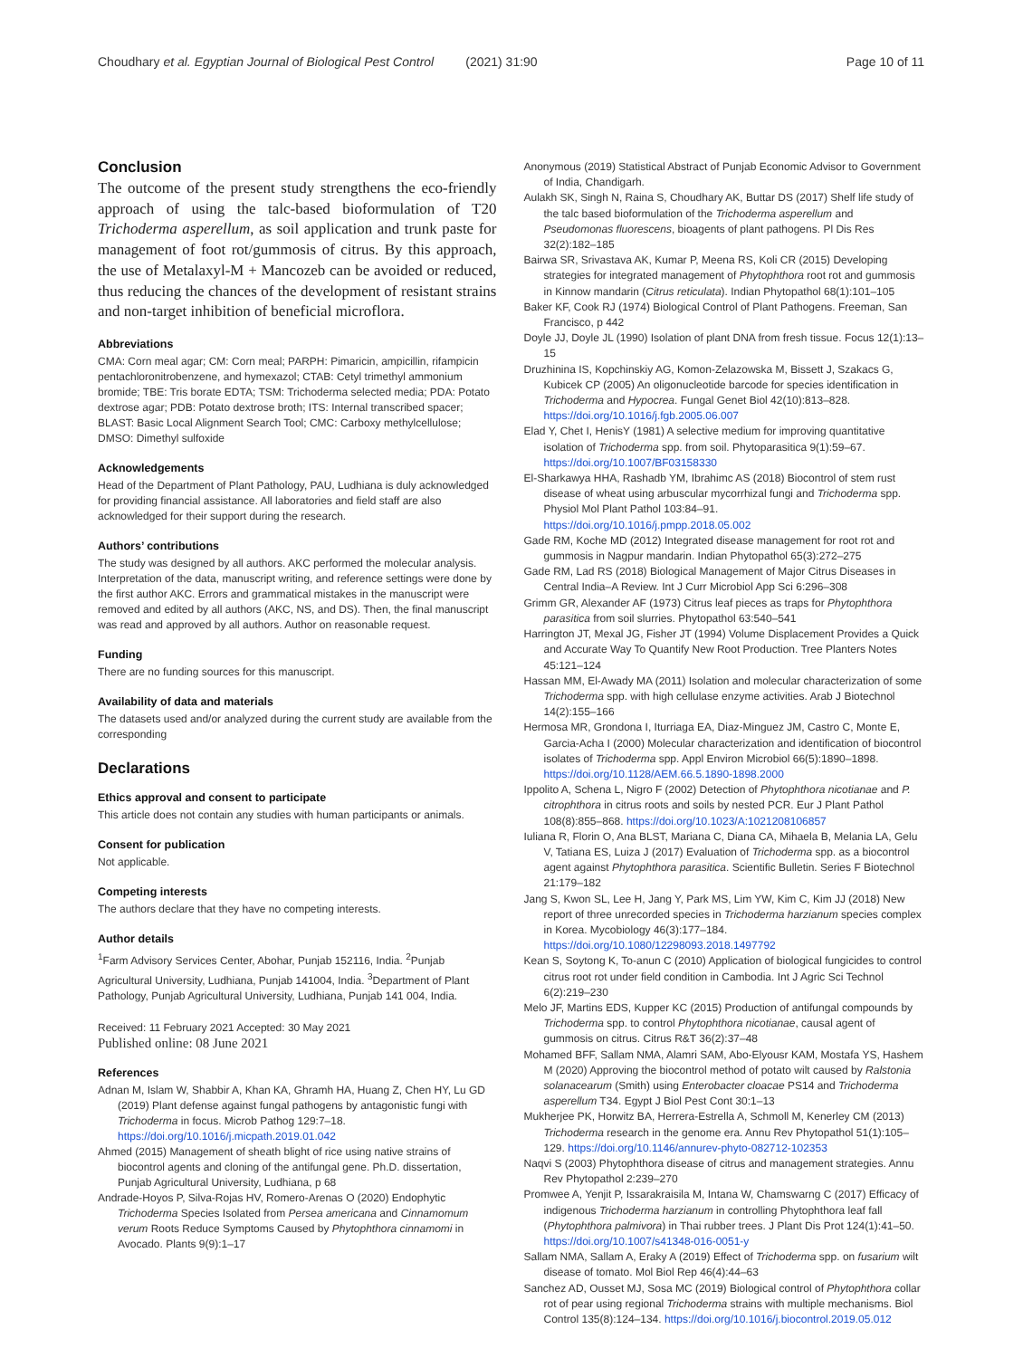Choudhary et al. Egyptian Journal of Biological Pest Control (2021) 31:90 Page 10 of 11
Conclusion
The outcome of the present study strengthens the eco-friendly approach of using the talc-based bioformulation of T20 Trichoderma asperellum, as soil application and trunk paste for management of foot rot/gummosis of citrus. By this approach, the use of Metalaxyl-M + Mancozeb can be avoided or reduced, thus reducing the chances of the development of resistant strains and non-target inhibition of beneficial microflora.
Abbreviations
CMA: Corn meal agar; CM: Corn meal; PARPH: Pimaricin, ampicillin, rifampicin pentachloronitrobenzene, and hymexazol; CTAB: Cetyl trimethyl ammonium bromide; TBE: Tris borate EDTA; TSM: Trichoderma selected media; PDA: Potato dextrose agar; PDB: Potato dextrose broth; ITS: Internal transcribed spacer; BLAST: Basic Local Alignment Search Tool; CMC: Carboxy methylcellulose; DMSO: Dimethyl sulfoxide
Acknowledgements
Head of the Department of Plant Pathology, PAU, Ludhiana is duly acknowledged for providing financial assistance. All laboratories and field staff are also acknowledged for their support during the research.
Authors’ contributions
The study was designed by all authors. AKC performed the molecular analysis. Interpretation of the data, manuscript writing, and reference settings were done by the first author AKC. Errors and grammatical mistakes in the manuscript were removed and edited by all authors (AKC, NS, and DS). Then, the final manuscript was read and approved by all authors. Author on reasonable request.
Funding
There are no funding sources for this manuscript.
Availability of data and materials
The datasets used and/or analyzed during the current study are available from the corresponding
Declarations
Ethics approval and consent to participate
This article does not contain any studies with human participants or animals.
Consent for publication
Not applicable.
Competing interests
The authors declare that they have no competing interests.
Author details
<sup>1</sup> Farm Advisory Services Center, Abohar, Punjab 152116, India. <sup>2</sup>Punjab Agricultural University, Ludhiana, Punjab 141004, India. <sup>3</sup>Department of Plant Pathology, Punjab Agricultural University, Ludhiana, Punjab 141 004, India.
Received: 11 February 2021 Accepted: 30 May 2021
Published online: 08 June 2021
References
Adnan M, Islam W, Shabbir A, Khan KA, Ghramh HA, Huang Z, Chen HY, Lu GD (2019) Plant defense against fungal pathogens by antagonistic fungi with Trichoderma in focus. Microb Pathog 129:7–18. https://doi.org/10.1016/j.micpath.2019.01.042
Ahmed (2015) Management of sheath blight of rice using native strains of biocontrol agents and cloning of the antifungal gene. Ph.D. dissertation, Punjab Agricultural University, Ludhiana, p 68
Andrade-Hoyos P, Silva-Rojas HV, Romero-Arenas O (2020) Endophytic Trichoderma Species Isolated from Persea americana and Cinnamomum verum Roots Reduce Symptoms Caused by Phytophthora cinnamomi in Avocado. Plants 9(9):1–17
Anonymous (2019) Statistical Abstract of Punjab Economic Advisor to Government of India, Chandigarh.
Aulakh SK, Singh N, Raina S, Choudhary AK, Buttar DS (2017) Shelf life study of the talc based bioformulation of the Trichoderma asperellum and Pseudomonas fluorescens, bioagents of plant pathogens. Pl Dis Res 32(2):182–185
Bairwa SR, Srivastava AK, Kumar P, Meena RS, Koli CR (2015) Developing strategies for integrated management of Phytophthora root rot and gummosis in Kinnow mandarin (Citrus reticulata). Indian Phytopathol 68(1):101–105
Baker KF, Cook RJ (1974) Biological Control of Plant Pathogens. Freeman, San Francisco, p 442
Doyle JJ, Doyle JL (1990) Isolation of plant DNA from fresh tissue. Focus 12(1):13–15
Druzhinina IS, Kopchinskiy AG, Komon-Zelazowska M, Bissett J, Szakacs G, Kubicek CP (2005) An oligonucleotide barcode for species identification in Trichoderma and Hypocrea. Fungal Genet Biol 42(10):813–828. https://doi.org/10.1016/j.fgb.2005.06.007
Elad Y, Chet I, HenisY (1981) A selective medium for improving quantitative isolation of Trichoderma spp. from soil. Phytoparasitica 9(1):59–67. https://doi.org/10.1007/BF03158330
El-Sharkawya HHA, Rashadb YM, Ibrahimc AS (2018) Biocontrol of stem rust disease of wheat using arbuscular mycorrhizal fungi and Trichoderma spp. Physiol Mol Plant Pathol 103:84–91. https://doi.org/10.1016/j.pmpp.2018.05.002
Gade RM, Koche MD (2012) Integrated disease management for root rot and gummosis in Nagpur mandarin. Indian Phytopathol 65(3):272–275
Gade RM, Lad RS (2018) Biological Management of Major Citrus Diseases in Central India–A Review. Int J Curr Microbiol App Sci 6:296–308
Grimm GR, Alexander AF (1973) Citrus leaf pieces as traps for Phytophthora parasitica from soil slurries. Phytopathol 63:540–541
Harrington JT, Mexal JG, Fisher JT (1994) Volume Displacement Provides a Quick and Accurate Way To Quantify New Root Production. Tree Planters Notes 45:121–124
Hassan MM, El-Awady MA (2011) Isolation and molecular characterization of some Trichoderma spp. with high cellulase enzyme activities. Arab J Biotechnol 14(2):155–166
Hermosa MR, Grondona I, Iturriaga EA, Diaz-Minguez JM, Castro C, Monte E, Garcia-Acha I (2000) Molecular characterization and identification of biocontrol isolates of Trichoderma spp. Appl Environ Microbiol 66(5):1890–1898. https://doi.org/10.1128/AEM.66.5.1890-1898.2000
Ippolito A, Schena L, Nigro F (2002) Detection of Phytophthora nicotianae and P. citrophthora in citrus roots and soils by nested PCR. Eur J Plant Pathol 108(8):855–868. https://doi.org/10.1023/A:1021208106857
Iuliana R, Florin O, Ana BLST, Mariana C, Diana CA, Mihaela B, Melania LA, Gelu V, Tatiana ES, Luiza J (2017) Evaluation of Trichoderma spp. as a biocontrol agent against Phytophthora parasitica. Scientific Bulletin. Series F Biotechnol 21:179–182
Jang S, Kwon SL, Lee H, Jang Y, Park MS, Lim YW, Kim C, Kim JJ (2018) New report of three unrecorded species in Trichoderma harzianum species complex in Korea. Mycobiology 46(3):177–184. https://doi.org/10.1080/12298093.2018.1497792
Kean S, Soytong K, To-anun C (2010) Application of biological fungicides to control citrus root rot under field condition in Cambodia. Int J Agric Sci Technol 6(2):219–230
Melo JF, Martins EDS, Kupper KC (2015) Production of antifungal compounds by Trichoderma spp. to control Phytophthora nicotianae, causal agent of gummosis on citrus. Citrus R&T 36(2):37–48
Mohamed BFF, Sallam NMA, Alamri SAM, Abo-Elyousr KAM, Mostafa YS, Hashem M (2020) Approving the biocontrol method of potato wilt caused by Ralstonia solanacearum (Smith) using Enterobacter cloacae PS14 and Trichoderma asperellum T34. Egypt J Biol Pest Cont 30:1–13
Mukherjee PK, Horwitz BA, Herrera-Estrella A, Schmoll M, Kenerley CM (2013) Trichoderma research in the genome era. Annu Rev Phytopathol 51(1):105–129. https://doi.org/10.1146/annurev-phyto-082712-102353
Naqvi S (2003) Phytophthora disease of citrus and management strategies. Annu Rev Phytopathol 2:239–270
Promwee A, Yenjit P, Issarakraisila M, Intana W, Chamswarng C (2017) Efficacy of indigenous Trichoderma harzianum in controlling Phytophthora leaf fall (Phytophthora palmivora) in Thai rubber trees. J Plant Dis Prot 124(1):41–50. https://doi.org/10.1007/s41348-016-0051-y
Sallam NMA, Sallam A, Eraky A (2019) Effect of Trichoderma spp. on fusarium wilt disease of tomato. Mol Biol Rep 46(4):44–63
Sanchez AD, Ousset MJ, Sosa MC (2019) Biological control of Phytophthora collar rot of pear using regional Trichoderma strains with multiple mechanisms. Biol Control 135(8):124–134. https://doi.org/10.1016/j.biocontrol.2019.05.012